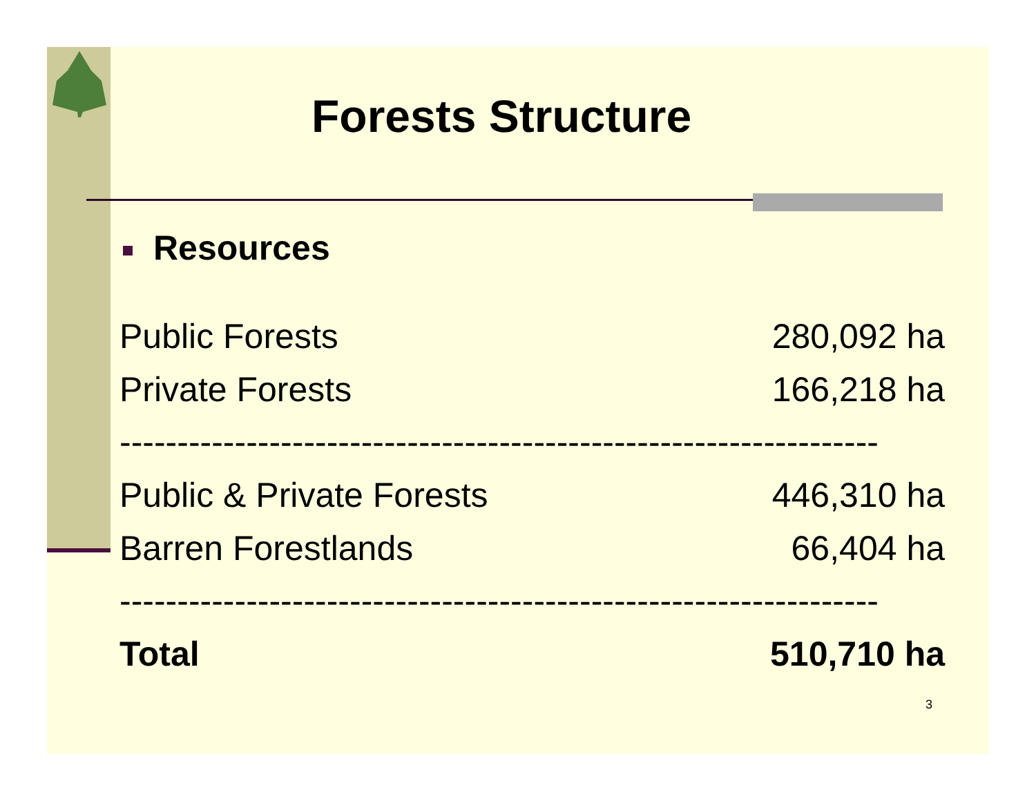Forests Structure
Resources
| Public Forests | 280,092 ha |
| Private Forests | 166,218 ha |
| ------------------------------------------------------------------ | |
| Public & Private Forests | 446,310 ha |
| Barren Forestlands | 66,404 ha |
| ------------------------------------------------------------------ | |
| Total | 510,710 ha |
3